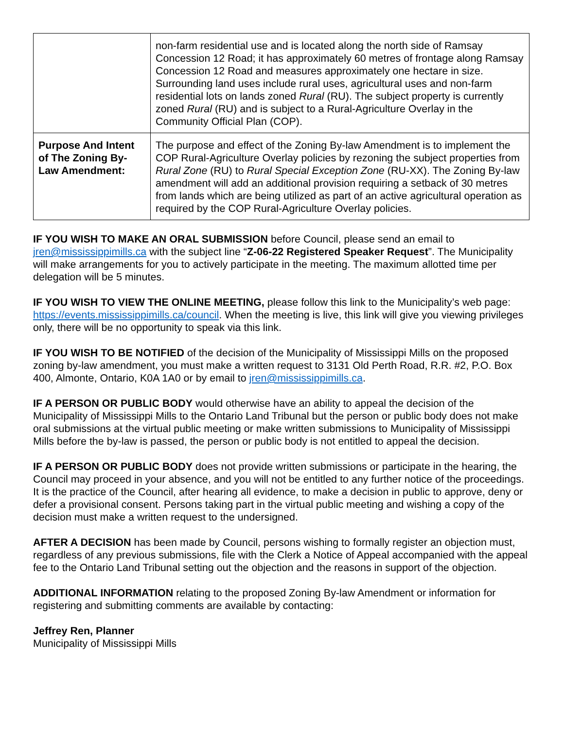| | non-farm residential use and is located along the north side of Ramsay Concession 12 Road; it has approximately 60 metres of frontage along Ramsay Concession 12 Road and measures approximately one hectare in size. Surrounding land uses include rural uses, agricultural uses and non-farm residential lots on lands zoned Rural (RU). The subject property is currently zoned Rural (RU) and is subject to a Rural-Agriculture Overlay in the Community Official Plan (COP). |
| Purpose And Intent of The Zoning By-Law Amendment: | The purpose and effect of the Zoning By-law Amendment is to implement the COP Rural-Agriculture Overlay policies by rezoning the subject properties from Rural Zone (RU) to Rural Special Exception Zone (RU-XX). The Zoning By-law amendment will add an additional provision requiring a setback of 30 metres from lands which are being utilized as part of an active agricultural operation as required by the COP Rural-Agriculture Overlay policies. |
IF YOU WISH TO MAKE AN ORAL SUBMISSION before Council, please send an email to jren@mississippimills.ca with the subject line “Z-06-22 Registered Speaker Request”. The Municipality will make arrangements for you to actively participate in the meeting. The maximum allotted time per delegation will be 5 minutes.
IF YOU WISH TO VIEW THE ONLINE MEETING, please follow this link to the Municipality’s web page: https://events.mississippimills.ca/council. When the meeting is live, this link will give you viewing privileges only, there will be no opportunity to speak via this link.
IF YOU WISH TO BE NOTIFIED of the decision of the Municipality of Mississippi Mills on the proposed zoning by-law amendment, you must make a written request to 3131 Old Perth Road, R.R. #2, P.O. Box 400, Almonte, Ontario, K0A 1A0 or by email to jren@mississippimills.ca.
IF A PERSON OR PUBLIC BODY would otherwise have an ability to appeal the decision of the Municipality of Mississippi Mills to the Ontario Land Tribunal but the person or public body does not make oral submissions at the virtual public meeting or make written submissions to Municipality of Mississippi Mills before the by-law is passed, the person or public body is not entitled to appeal the decision.
IF A PERSON OR PUBLIC BODY does not provide written submissions or participate in the hearing, the Council may proceed in your absence, and you will not be entitled to any further notice of the proceedings. It is the practice of the Council, after hearing all evidence, to make a decision in public to approve, deny or defer a provisional consent. Persons taking part in the virtual public meeting and wishing a copy of the decision must make a written request to the undersigned.
AFTER A DECISION has been made by Council, persons wishing to formally register an objection must, regardless of any previous submissions, file with the Clerk a Notice of Appeal accompanied with the appeal fee to the Ontario Land Tribunal setting out the objection and the reasons in support of the objection.
ADDITIONAL INFORMATION relating to the proposed Zoning By-law Amendment or information for registering and submitting comments are available by contacting:
Jeffrey Ren, Planner
Municipality of Mississippi Mills